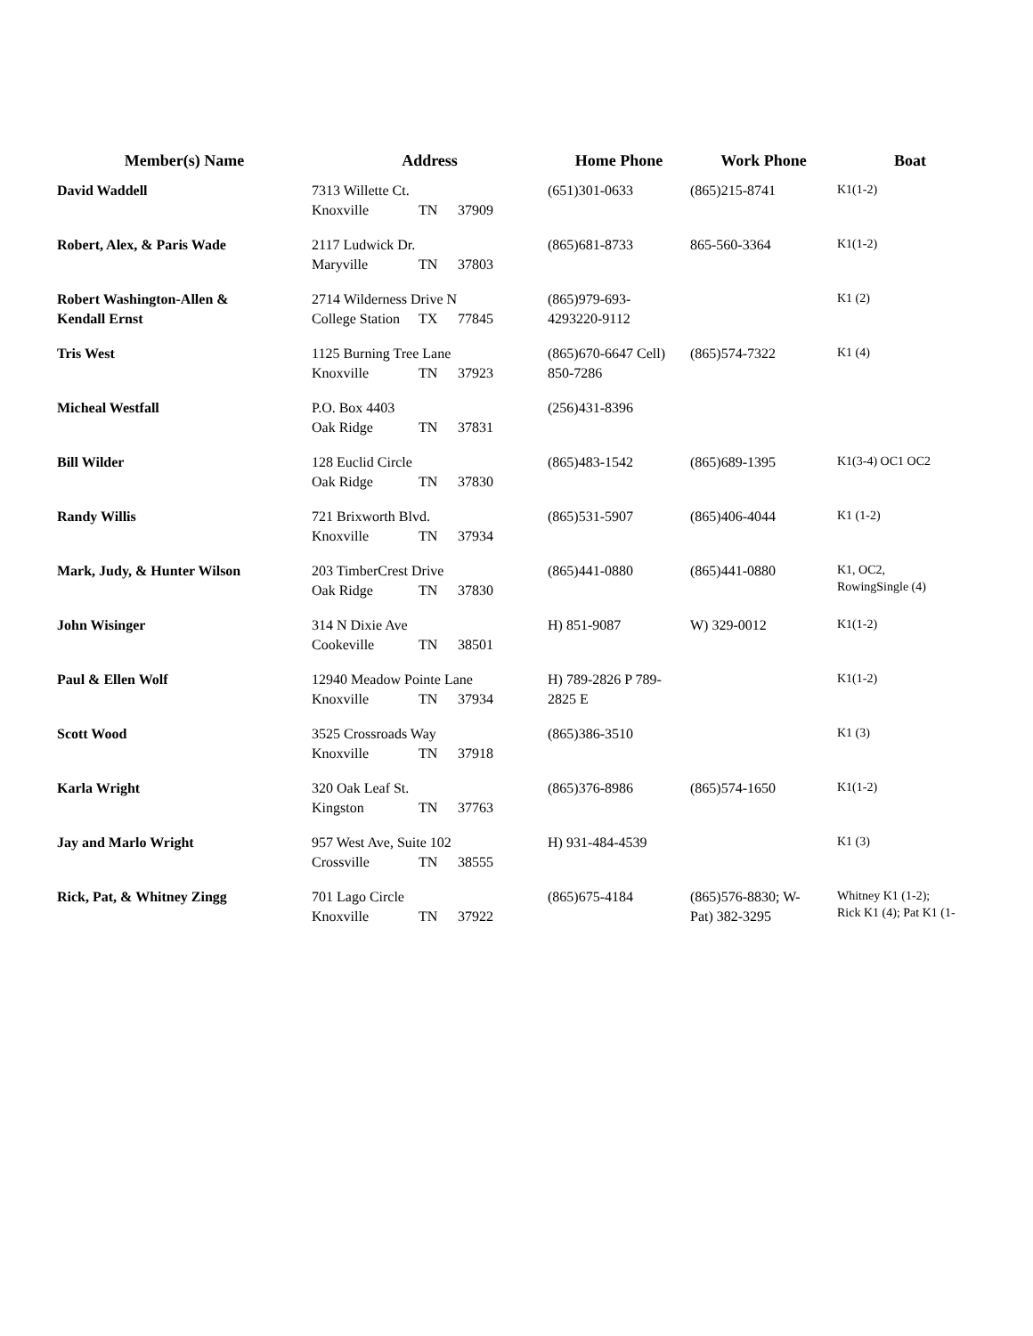| Member(s) Name | Address | Home Phone | Work Phone | Boat |
| --- | --- | --- | --- | --- |
| David Waddell | 7313 Willette Ct. Knoxville TN 37909 | (651)301-0633 | (865)215-8741 | K1(1-2) |
| Robert, Alex, & Paris Wade | 2117 Ludwick Dr. Maryville TN 37803 | (865)681-8733 | 865-560-3364 | K1(1-2) |
| Robert Washington-Allen & Kendall Ernst | 2714 Wilderness Drive N College Station TX 77845 | (865)979-693- 4293220-9112 | | K1 (2) |
| Tris West | 1125 Burning Tree Lane Knoxville TN 37923 | (865)670-6647 Cell) 850-7286 | (865)574-7322 | K1 (4) |
| Micheal Westfall | P.O. Box 4403 Oak Ridge TN 37831 | (256)431-8396 | | |
| Bill Wilder | 128 Euclid Circle Oak Ridge TN 37830 | (865)483-1542 | (865)689-1395 | K1(3-4) OC1 OC2 |
| Randy Willis | 721 Brixworth Blvd. Knoxville TN 37934 | (865)531-5907 | (865)406-4044 | K1 (1-2) |
| Mark, Judy, & Hunter Wilson | 203 TimberCrest Drive Oak Ridge TN 37830 | (865)441-0880 | (865)441-0880 | K1, OC2, RowingSingle (4) |
| John Wisinger | 314 N Dixie Ave Cookeville TN 38501 | H) 851-9087 | W) 329-0012 | K1(1-2) |
| Paul & Ellen Wolf | 12940 Meadow Pointe Lane Knoxville TN 37934 | H) 789-2826 P 789- 2825 E | | K1(1-2) |
| Scott Wood | 3525 Crossroads Way Knoxville TN 37918 | (865)386-3510 | | K1 (3) |
| Karla Wright | 320 Oak Leaf St. Kingston TN 37763 | (865)376-8986 | (865)574-1650 | K1(1-2) |
| Jay and Marlo Wright | 957 West Ave, Suite 102 Crossville TN 38555 | H) 931-484-4539 | | K1 (3) |
| Rick, Pat, & Whitney Zingg | 701 Lago Circle Knoxville TN 37922 | (865)675-4184 | (865)576-8830; W- Pat) 382-3295 | Whitney K1 (1-2); Rick K1 (4); Pat K1 (1- |